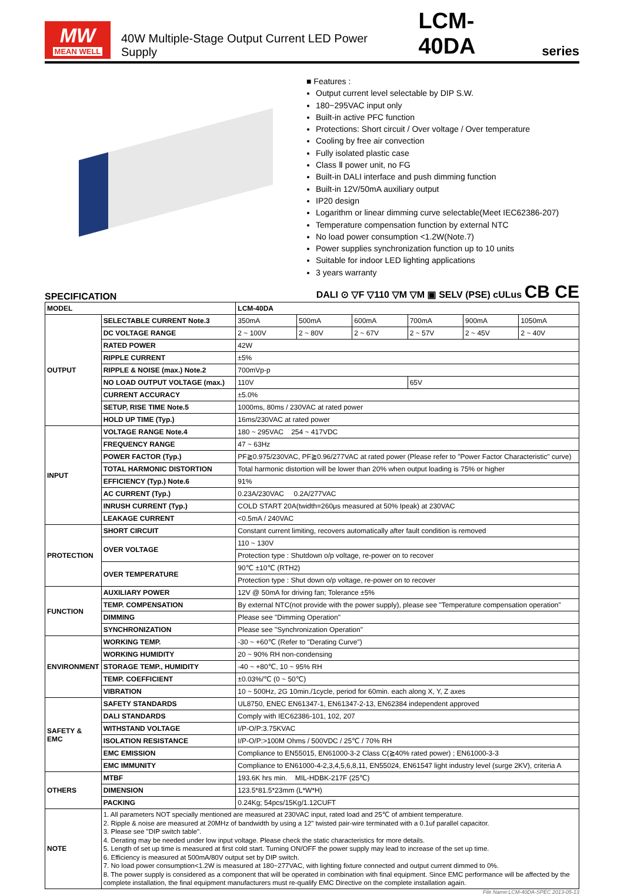MW
MEAN WELL
40W Multiple-Stage Output Current LED Power Supply
LCM-40DA
series
■ Features :
Output current level selectable by DIP S.W.
180~295VAC input only
Built-in active PFC function
Protections: Short circuit / Over voltage / Over temperature
Cooling by free air convection
Fully isolated plastic case
Class Ⅱ power unit, no FG
Built-in DALI interface and push dimming function
Built-in 12V/50mA auxiliary output
IP20 design
Logarithm or linear dimming curve selectable(Meet IEC62386-207)
Temperature compensation function by external NTC
No load power consumption <1.2W(Note.7)
Power supplies synchronization function up to 10 units
Suitable for indoor LED lighting applications
3 years warranty
SPECIFICATION
DALI ⊙ ▽F ▽110 ▽M ▽M ▣ SELV (PSE) cULus CB CE
| MODEL | | LCM-40DA | | | | | |
| OUTPUT | SELECTABLE CURRENT Note.3 | 350mA | 500mA | 600mA | 700mA | 900mA | 1050mA |
| | DC VOLTAGE RANGE | 2 ~ 100V | 2 ~ 80V | 2 ~ 67V | 2 ~ 57V | 2 ~ 45V | 2 ~ 40V |
| | RATED POWER | 42W | | | | | |
| | RIPPLE CURRENT | ±5% | | | | | |
| | RIPPLE & NOISE (max.) Note.2 | 700mVp-p | | | | | |
| | NO LOAD OUTPUT VOLTAGE (max.) | 110V | | | 65V | | |
| | CURRENT ACCURACY | ±5.0% | | | | | |
| | SETUP, RISE TIME Note.5 | 1000ms, 80ms / 230VAC at rated power | | | | | |
| | HOLD UP TIME (Typ.) | 16ms/230VAC at rated power | | | | | |
| INPUT | VOLTAGE RANGE Note.4 | 180 ~ 295VAC 254 ~ 417VDC | | | | | |
| | FREQUENCY RANGE | 47 ~ 63Hz | | | | | |
| | POWER FACTOR (Typ.) | PF≧0.975/230VAC, PF≧0.96/277VAC at rated power (Please refer to "Power Factor Characteristic" curve) | | | | | |
| | TOTAL HARMONIC DISTORTION | Total harmonic distortion will be lower than 20% when output loading is 75% or higher | | | | | |
| | EFFICIENCY (Typ.) Note.6 | 91% | | | | | |
| | AC CURRENT (Typ.) | 0.23A/230VAC 0.2A/277VAC | | | | | |
| | INRUSH CURRENT (Typ.) | COLD START 20A(twidth=260μs measured at 50% Ipeak) at 230VAC | | | | | |
| | LEAKAGE CURRENT | <0.5mA / 240VAC | | | | | |
| PROTECTION | SHORT CIRCUIT | Constant current limiting, recovers automatically after fault condition is removed | | | | | |
| | OVER VOLTAGE | 110 ~ 130V | | | | | |
| | | Protection type : Shutdown o/p voltage, re-power on to recover | | | | | |
| | OVER TEMPERATURE | 90℃ ±10℃ (RTH2) | | | | | |
| | | Protection type : Shut down o/p voltage, re-power on to recover | | | | | |
| FUNCTION | AUXILIARY POWER | 12V @ 50mA for driving fan; Tolerance ±5% | | | | | |
| | TEMP. COMPENSATION | By external NTC(not provide with the power supply), please see "Temperature compensation operation" | | | | | |
| | DIMMING | Please see "Dimming Operation" | | | | | |
| | SYNCHRONIZATION | Please see "Synchronization Operation" | | | | | |
| ENVIRONMENT | WORKING TEMP. | -30 ~ +60℃ (Refer to "Derating Curve") | | | | | |
| | WORKING HUMIDITY | 20 ~ 90% RH non-condensing | | | | | |
| | STORAGE TEMP., HUMIDITY | -40 ~ +80℃, 10 ~ 95% RH | | | | | |
| | TEMP. COEFFICIENT | ±0.03%/℃ (0 ~ 50℃) | | | | | |
| | VIBRATION | 10 ~ 500Hz, 2G 10min./1cycle, period for 60min. each along X, Y, Z axes | | | | | |
| SAFETY & EMC | SAFETY STANDARDS | UL8750, ENEC EN61347-1, EN61347-2-13, EN62384 independent approved | | | | | |
| | DALI STANDARDS | Comply with IEC62386-101, 102, 207 | | | | | |
| | WITHSTAND VOLTAGE | I/P-O/P:3.75KVAC | | | | | |
| | ISOLATION RESISTANCE | I/P-O/P:>100M Ohms / 500VDC / 25℃ / 70% RH | | | | | |
| | EMC EMISSION | Compliance to EN55015, EN61000-3-2 Class C(≧40% rated power) ; EN61000-3-3 | | | | | |
| | EMC IMMUNITY | Compliance to EN61000-4-2,3,4,5,6,8,11, EN55024, EN61547 light industry level (surge 2KV), criteria A | | | | | |
| OTHERS | MTBF | 193.6K hrs min. MIL-HDBK-217F (25℃) | | | | | |
| | DIMENSION | 123.5*81.5*23mm (L*W*H) | | | | | |
| | PACKING | 0.24Kg; 54pcs/15Kg/1.12CUFT | | | | | |
| NOTE | 1. All parameters NOT specially mentioned are measured at 230VAC input, rated load and 25℃ of ambient temperature. 2. Ripple & noise are measured at 20MHz of bandwidth by using a 12" twisted pair-wire terminated with a 0.1uf parallel capacitor. 3. Please see "DIP switch table". 4. Derating may be needed under low input voltage. Please check the static characteristics for more details. 5. Length of set up time is measured at first cold start. Turning ON/OFF the power supply may lead to increase of the set up time. 6. Efficiency is measured at 500mA/80V output set by DIP switch. 7. No load power consumption<1.2W is measured at 180~277VAC, with lighting fixture connected and output current dimmed to 0%. 8. The power supply is considered as a component that will be operated in combination with final equipment. Since EMC performance will be affected by the complete installation, the final equipment manufacturers must re-qualify EMC Directive on the complete installation again. | | | | | | |
File Name:LCM-40DA-SPEC 2013-05-13